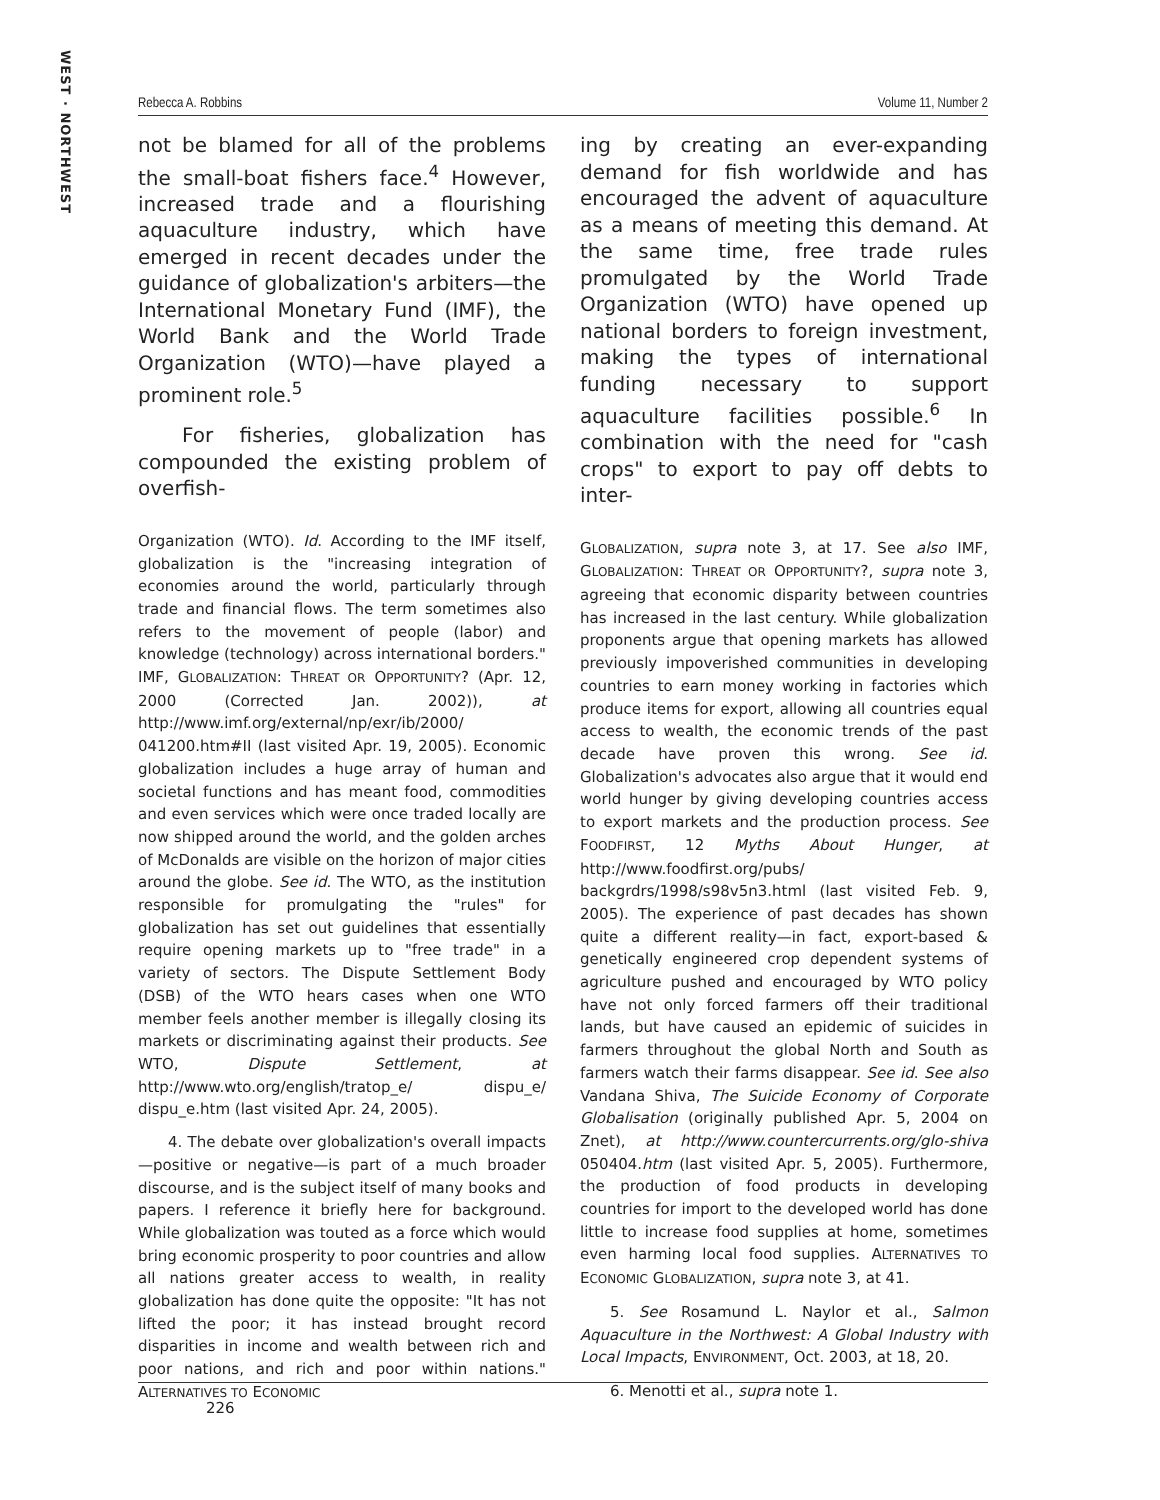WEST · NORTHWEST
Rebecca A. Robbins Volume 11, Number 2
not be blamed for all of the problems the small-boat fishers face.<sup>4</sup> However, increased trade and a flourishing aquaculture industry, which have emerged in recent decades under the guidance of globalization's arbiters—the International Monetary Fund (IMF), the World Bank and the World Trade Organization (WTO)—have played a prominent role.<sup>5</sup>
For fisheries, globalization has compounded the existing problem of overfish-
Organization (WTO). Id. According to the IMF itself, globalization is the "increasing integration of economies around the world, particularly through trade and financial flows. The term sometimes also refers to the movement of people (labor) and knowledge (technology) across international borders." IMF, GLOBALIZATION: THREAT OR OPPORTUNITY? (Apr. 12, 2000 (Corrected Jan. 2002)), at http://www.imf.org/external/np/exr/ib/2000/ 041200.htm#II (last visited Apr. 19, 2005). Economic globalization includes a huge array of human and societal functions and has meant food, commodities and even services which were once traded locally are now shipped around the world, and the golden arches of McDonalds are visible on the horizon of major cities around the globe. See id. The WTO, as the institution responsible for promulgating the "rules" for globalization has set out guidelines that essentially require opening markets up to "free trade" in a variety of sectors. The Dispute Settlement Body (DSB) of the WTO hears cases when one WTO member feels another member is illegally closing its markets or discriminating against their products. See WTO, Dispute Settlement, at http://www.wto.org/english/tratop_e/ dispu_e/ dispu_e.htm (last visited Apr. 24, 2005).
4. The debate over globalization's overall impacts—positive or negative—is part of a much broader discourse, and is the subject itself of many books and papers. I reference it briefly here for background. While globalization was touted as a force which would bring economic prosperity to poor countries and allow all nations greater access to wealth, in reality globalization has done quite the opposite: "It has not lifted the poor; it has instead brought record disparities in income and wealth between rich and poor nations, and rich and poor within nations." ALTERNATIVES TO ECONOMIC
ing by creating an ever-expanding demand for fish worldwide and has encouraged the advent of aquaculture as a means of meeting this demand. At the same time, free trade rules promulgated by the World Trade Organization (WTO) have opened up national borders to foreign investment, making the types of international funding necessary to support aquaculture facilities possible.<sup>6</sup> In combination with the need for "cash crops" to export to pay off debts to inter-
GLOBALIZATION, supra note 3, at 17. See also IMF, GLOBALIZATION: THREAT OR OPPORTUNITY?, supra note 3, agreeing that economic disparity between countries has increased in the last century. While globalization proponents argue that opening markets has allowed previously impoverished communities in developing countries to earn money working in factories which produce items for export, allowing all countries equal access to wealth, the economic trends of the past decade have proven this wrong. See id. Globalization's advocates also argue that it would end world hunger by giving developing countries access to export markets and the production process. See FOODFIRST, 12 Myths About Hunger, at http://www.foodfirst.org/pubs/ backgrdrs/1998/s98v5n3.html (last visited Feb. 9, 2005). The experience of past decades has shown quite a different reality—in fact, export-based & genetically engineered crop dependent systems of agriculture pushed and encouraged by WTO policy have not only forced farmers off their traditional lands, but have caused an epidemic of suicides in farmers throughout the global North and South as farmers watch their farms disappear. See id. See also Vandana Shiva, The Suicide Economy of Corporate Globalisation (originally published Apr. 5, 2004 on Znet), at http://www.countercurrents.org/glo-shiva 050404.htm (last visited Apr. 5, 2005). Furthermore, the production of food products in developing countries for import to the developed world has done little to increase food supplies at home, sometimes even harming local food supplies. ALTERNATIVES TO ECONOMIC GLOBALIZATION, supra note 3, at 41.
5. See Rosamund L. Naylor et al., Salmon Aquaculture in the Northwest: A Global Industry with Local Impacts, ENVIRONMENT, Oct. 2003, at 18, 20.
6. Menotti et al., supra note 1.
226